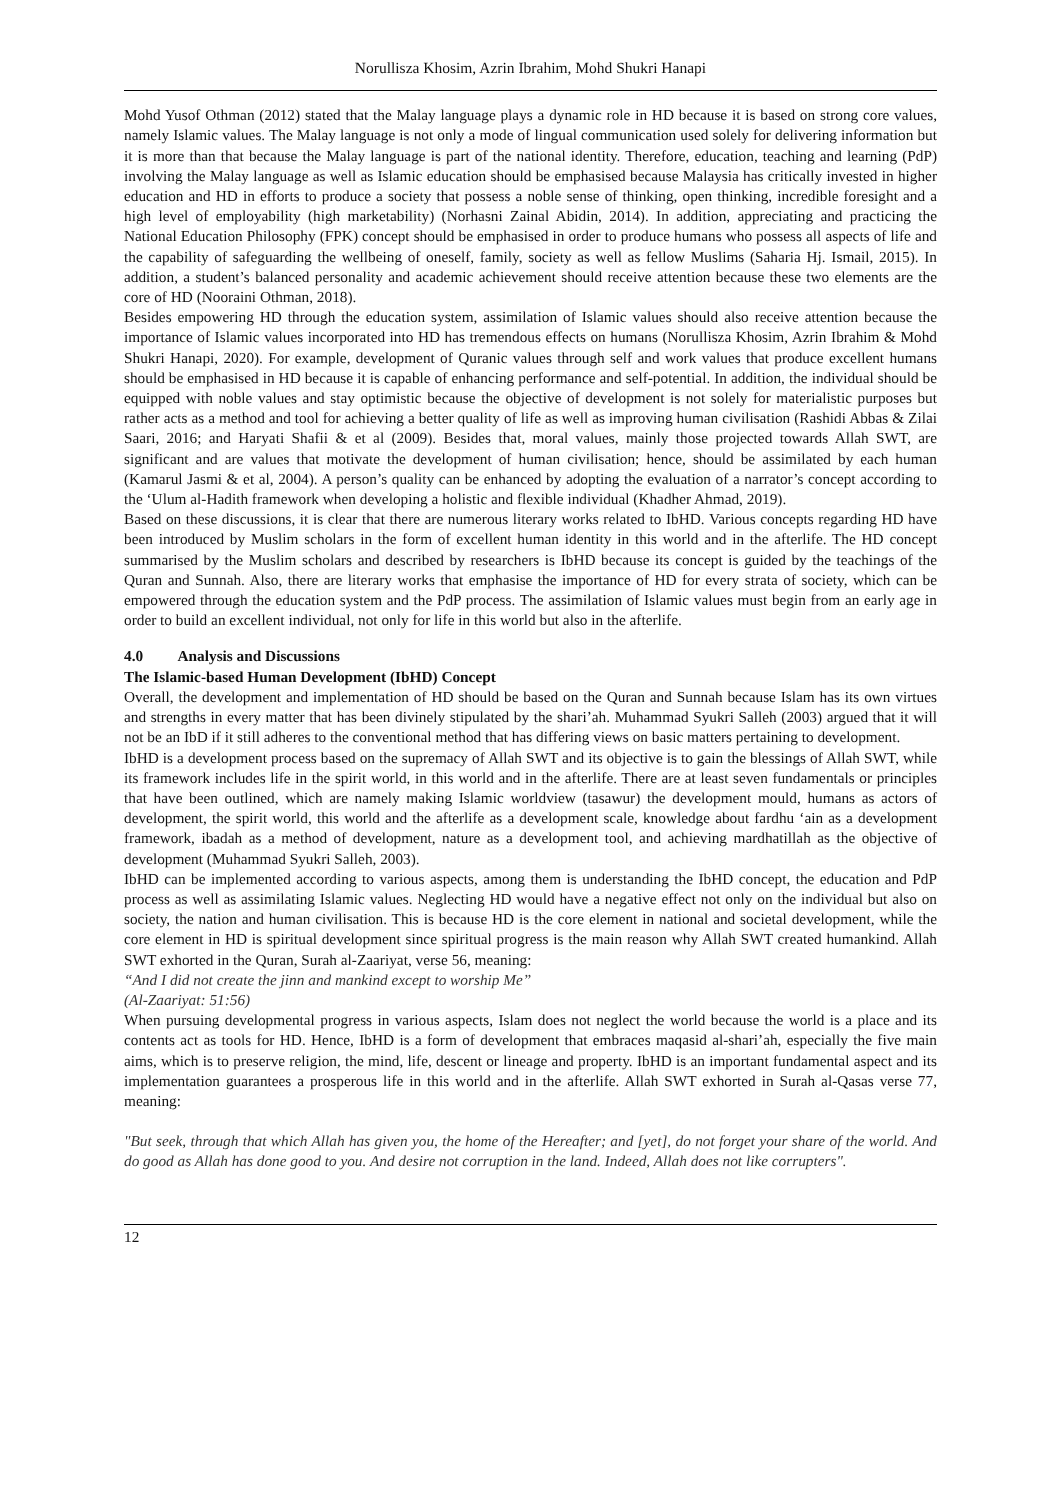Norullisza Khosim, Azrin Ibrahim, Mohd Shukri Hanapi
Mohd Yusof Othman (2012) stated that the Malay language plays a dynamic role in HD because it is based on strong core values, namely Islamic values. The Malay language is not only a mode of lingual communication used solely for delivering information but it is more than that because the Malay language is part of the national identity. Therefore, education, teaching and learning (PdP) involving the Malay language as well as Islamic education should be emphasised because Malaysia has critically invested in higher education and HD in efforts to produce a society that possess a noble sense of thinking, open thinking, incredible foresight and a high level of employability (high marketability) (Norhasni Zainal Abidin, 2014). In addition, appreciating and practicing the National Education Philosophy (FPK) concept should be emphasised in order to produce humans who possess all aspects of life and the capability of safeguarding the wellbeing of oneself, family, society as well as fellow Muslims (Saharia Hj. Ismail, 2015). In addition, a student’s balanced personality and academic achievement should receive attention because these two elements are the core of HD (Nooraini Othman, 2018).
Besides empowering HD through the education system, assimilation of Islamic values should also receive attention because the importance of Islamic values incorporated into HD has tremendous effects on humans (Norullisza Khosim, Azrin Ibrahim & Mohd Shukri Hanapi, 2020). For example, development of Quranic values through self and work values that produce excellent humans should be emphasised in HD because it is capable of enhancing performance and self-potential. In addition, the individual should be equipped with noble values and stay optimistic because the objective of development is not solely for materialistic purposes but rather acts as a method and tool for achieving a better quality of life as well as improving human civilisation (Rashidi Abbas & Zilai Saari, 2016; and Haryati Shafii & et al (2009). Besides that, moral values, mainly those projected towards Allah SWT, are significant and are values that motivate the development of human civilisation; hence, should be assimilated by each human (Kamarul Jasmi & et al, 2004). A person’s quality can be enhanced by adopting the evaluation of a narrator’s concept according to the ‘Ulum al-Hadith framework when developing a holistic and flexible individual (Khadher Ahmad, 2019).
Based on these discussions, it is clear that there are numerous literary works related to IbHD. Various concepts regarding HD have been introduced by Muslim scholars in the form of excellent human identity in this world and in the afterlife. The HD concept summarised by the Muslim scholars and described by researchers is IbHD because its concept is guided by the teachings of the Quran and Sunnah. Also, there are literary works that emphasise the importance of HD for every strata of society, which can be empowered through the education system and the PdP process. The assimilation of Islamic values must begin from an early age in order to build an excellent individual, not only for life in this world but also in the afterlife.
4.0 Analysis and Discussions
The Islamic-based Human Development (IbHD) Concept
Overall, the development and implementation of HD should be based on the Quran and Sunnah because Islam has its own virtues and strengths in every matter that has been divinely stipulated by the shari’ah. Muhammad Syukri Salleh (2003) argued that it will not be an IbD if it still adheres to the conventional method that has differing views on basic matters pertaining to development.
IbHD is a development process based on the supremacy of Allah SWT and its objective is to gain the blessings of Allah SWT, while its framework includes life in the spirit world, in this world and in the afterlife. There are at least seven fundamentals or principles that have been outlined, which are namely making Islamic worldview (tasawur) the development mould, humans as actors of development, the spirit world, this world and the afterlife as a development scale, knowledge about fardhu ‘ain as a development framework, ibadah as a method of development, nature as a development tool, and achieving mardhatillah as the objective of development (Muhammad Syukri Salleh, 2003).
IbHD can be implemented according to various aspects, among them is understanding the IbHD concept, the education and PdP process as well as assimilating Islamic values. Neglecting HD would have a negative effect not only on the individual but also on society, the nation and human civilisation. This is because HD is the core element in national and societal development, while the core element in HD is spiritual development since spiritual progress is the main reason why Allah SWT created humankind. Allah SWT exhorted in the Quran, Surah al-Zaariyat, verse 56, meaning:
“And I did not create the jinn and mankind except to worship Me”
(Al-Zaariyat: 51:56)
When pursuing developmental progress in various aspects, Islam does not neglect the world because the world is a place and its contents act as tools for HD. Hence, IbHD is a form of development that embraces maqasid al-shari’ah, especially the five main aims, which is to preserve religion, the mind, life, descent or lineage and property. IbHD is an important fundamental aspect and its implementation guarantees a prosperous life in this world and in the afterlife. Allah SWT exhorted in Surah al-Qasas verse 77, meaning:
"But seek, through that which Allah has given you, the home of the Hereafter; and [yet], do not forget your share of the world. And do good as Allah has done good to you. And desire not corruption in the land. Indeed, Allah does not like corrupters".
12